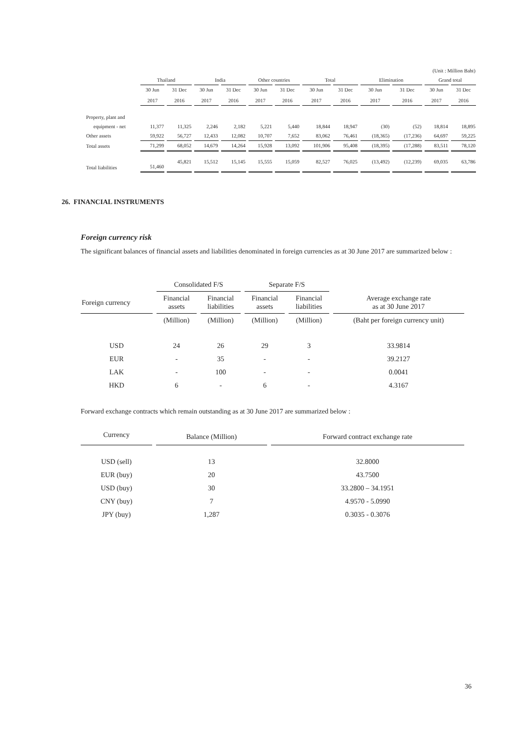| (Unit : Million Baht) | | | | | | | | | | | | |
| | Thailand | | India | | Other countries | | Total | | Elimination | | Grand total | |
| | 30 Jun 2017 | 31 Dec 2016 | 30 Jun 2017 | 31 Dec 2016 | 30 Jun 2017 | 31 Dec 2016 | 30 Jun 2017 | 31 Dec 2016 | 30 Jun 2017 | 31 Dec 2016 | 30 Jun 2017 | 31 Dec 2016 |
| Property, plant and | | | | | | | | | | | | |
| equipment - net | 11,377 | 11,325 | 2,246 | 2,182 | 5,221 | 5,440 | 18,844 | 18,947 | (30) | (52) | 18,814 | 18,895 |
| Other assets | 59,922 | 56,727 | 12,433 | 12,082 | 10,707 | 7,652 | 83,062 | 76,461 | (18,365) | (17,236) | 64,697 | 59,225 |
| Total assets | 71,299 | 68,052 | 14,679 | 14,264 | 15,928 | 13,092 | 101,906 | 95,408 | (18,395) | (17,288) | 83,511 | 78,120 |
| Total liabilities | 51,460 | 45,821 | 15,512 | 15,145 | 15,555 | 15,059 | 82,527 | 76,025 | (13,492) | (12,239) | 69,035 | 63,786 |
26. FINANCIAL INSTRUMENTS
Foreign currency risk
The significant balances of financial assets and liabilities denominated in foreign currencies as at 30 June 2017 are summarized below :
| | Consolidated F/S | | Separate F/S | | |
| Foreign currency | Financial assets | Financial liabilities | Financial assets | Financial liabilities | Average exchange rate as at 30 June 2017 |
| | (Million) | (Million) | (Million) | (Million) | (Baht per foreign currency unit) |
| USD | 24 | 26 | 29 | 3 | 33.9814 |
| EUR | - | 35 | - | - | 39.2127 |
| LAK | - | 100 | - | - | 0.0041 |
| HKD | 6 | - | 6 | - | 4.3167 |
Forward exchange contracts which remain outstanding as at 30 June 2017 are summarized below :
| Currency | Balance (Million) | Forward contract exchange rate |
| USD (sell) | 13 | 32.8000 |
| EUR (buy) | 20 | 43.7500 |
| USD (buy) | 30 | 33.2800 – 34.1951 |
| CNY (buy) | 7 | 4.9570 - 5.0990 |
| JPY (buy) | 1,287 | 0.3035 - 0.3076 |
36